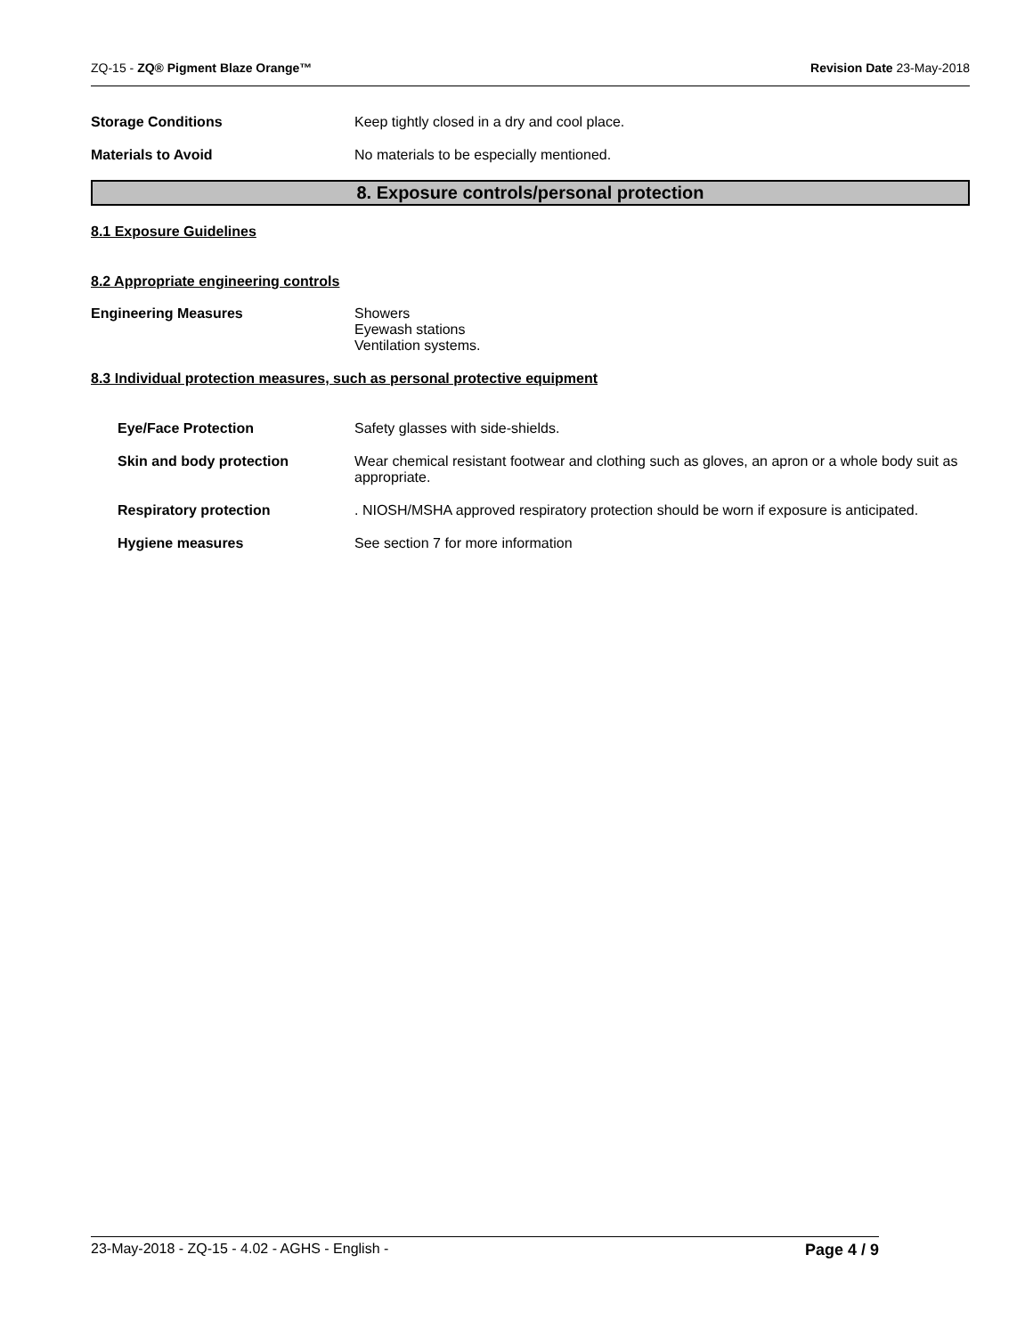ZQ-15 - ZQ® Pigment Blaze Orange™ Revision Date 23-May-2018
Storage Conditions Keep tightly closed in a dry and cool place.
Materials to Avoid No materials to be especially mentioned.
8. Exposure controls/personal protection
8.1 Exposure Guidelines
8.2 Appropriate engineering controls
Engineering Measures Showers
Eyewash stations
Ventilation systems.
8.3 Individual protection measures, such as personal protective equipment
Eye/Face Protection Safety glasses with side-shields.
Skin and body protection Wear chemical resistant footwear and clothing such as gloves, an apron or a whole body suit as appropriate.
Respiratory protection . NIOSH/MSHA approved respiratory protection should be worn if exposure is anticipated.
Hygiene measures See section 7 for more information
23-May-2018 - ZQ-15 - 4.02 - AGHS - English - Page 4 / 9